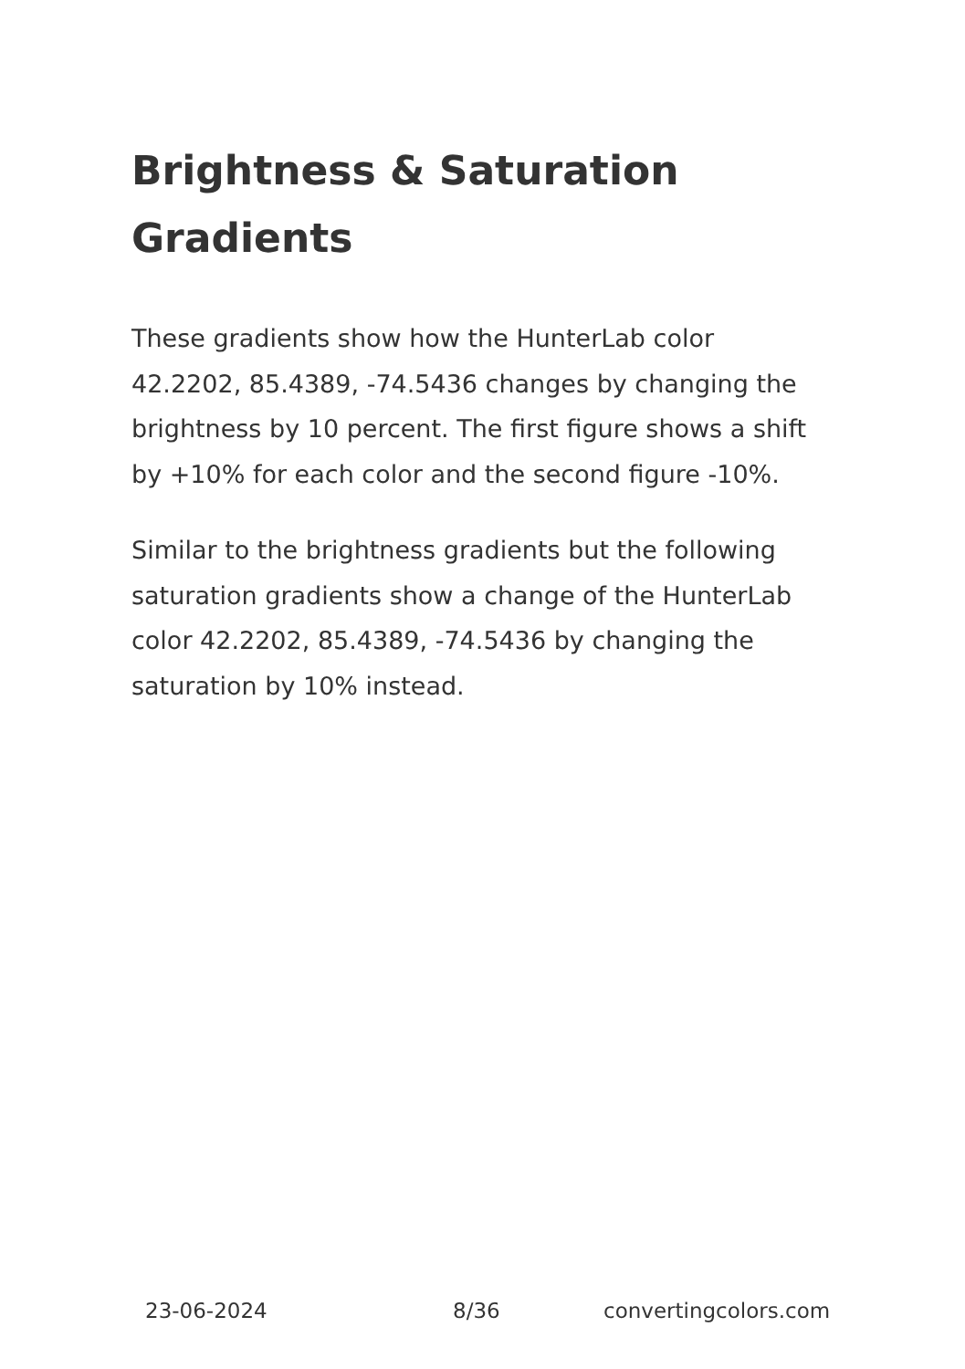Brightness & Saturation Gradients
These gradients show how the HunterLab color 42.2202, 85.4389, -74.5436 changes by changing the brightness by 10 percent. The first figure shows a shift by +10% for each color and the second figure -10%.
Similar to the brightness gradients but the following saturation gradients show a change of the HunterLab color 42.2202, 85.4389, -74.5436 by changing the saturation by 10% instead.
23-06-2024 8/36 convertingcolors.com